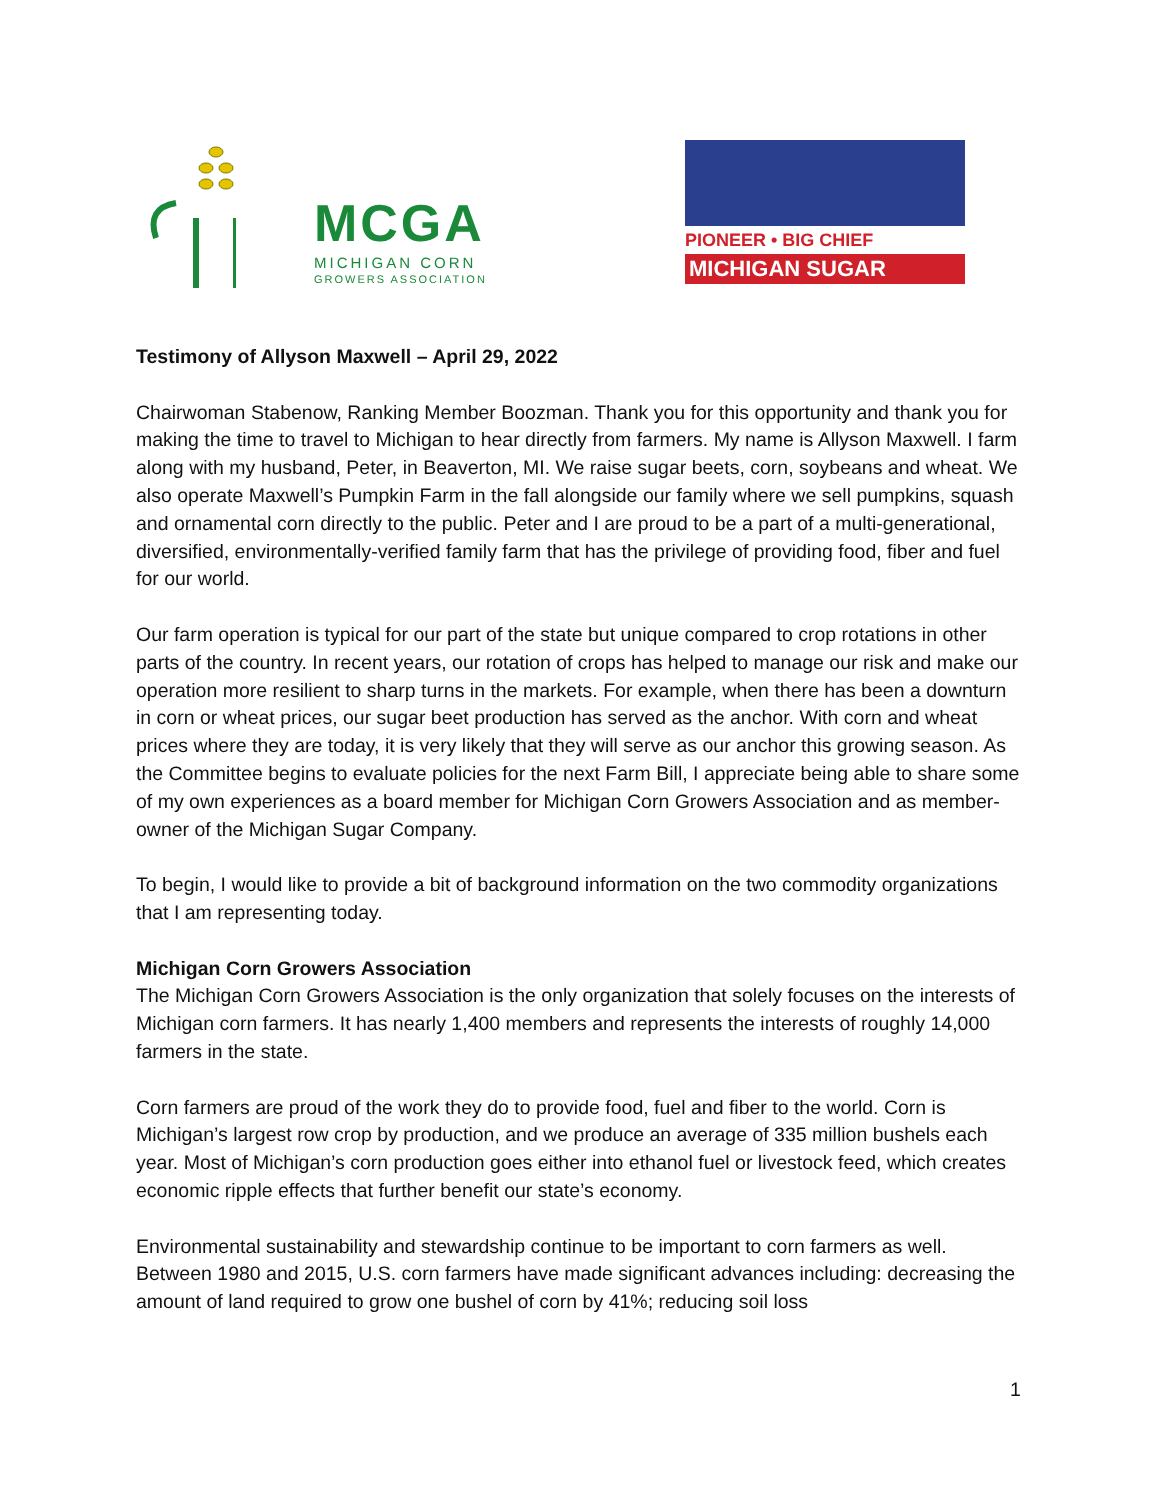MCGA
MICHIGAN CORN
GROWERS ASSOCIATION
PIONEER • BIG CHIEF
MICHIGAN SUGAR
Testimony of Allyson Maxwell – April 29, 2022
Chairwoman Stabenow, Ranking Member Boozman. Thank you for this opportunity and thank you for making the time to travel to Michigan to hear directly from farmers. My name is Allyson Maxwell. I farm along with my husband, Peter, in Beaverton, MI. We raise sugar beets, corn, soybeans and wheat. We also operate Maxwell’s Pumpkin Farm in the fall alongside our family where we sell pumpkins, squash and ornamental corn directly to the public. Peter and I are proud to be a part of a multi-generational, diversified, environmentally-verified family farm that has the privilege of providing food, fiber and fuel for our world.
Our farm operation is typical for our part of the state but unique compared to crop rotations in other parts of the country. In recent years, our rotation of crops has helped to manage our risk and make our operation more resilient to sharp turns in the markets. For example, when there has been a downturn in corn or wheat prices, our sugar beet production has served as the anchor. With corn and wheat prices where they are today, it is very likely that they will serve as our anchor this growing season. As the Committee begins to evaluate policies for the next Farm Bill, I appreciate being able to share some of my own experiences as a board member for Michigan Corn Growers Association and as member-owner of the Michigan Sugar Company.
To begin, I would like to provide a bit of background information on the two commodity organizations that I am representing today.
Michigan Corn Growers Association
The Michigan Corn Growers Association is the only organization that solely focuses on the interests of Michigan corn farmers. It has nearly 1,400 members and represents the interests of roughly 14,000 farmers in the state.
Corn farmers are proud of the work they do to provide food, fuel and fiber to the world. Corn is Michigan’s largest row crop by production, and we produce an average of 335 million bushels each year. Most of Michigan’s corn production goes either into ethanol fuel or livestock feed, which creates economic ripple effects that further benefit our state’s economy.
Environmental sustainability and stewardship continue to be important to corn farmers as well. Between 1980 and 2015, U.S. corn farmers have made significant advances including: decreasing the amount of land required to grow one bushel of corn by 41%; reducing soil loss
1